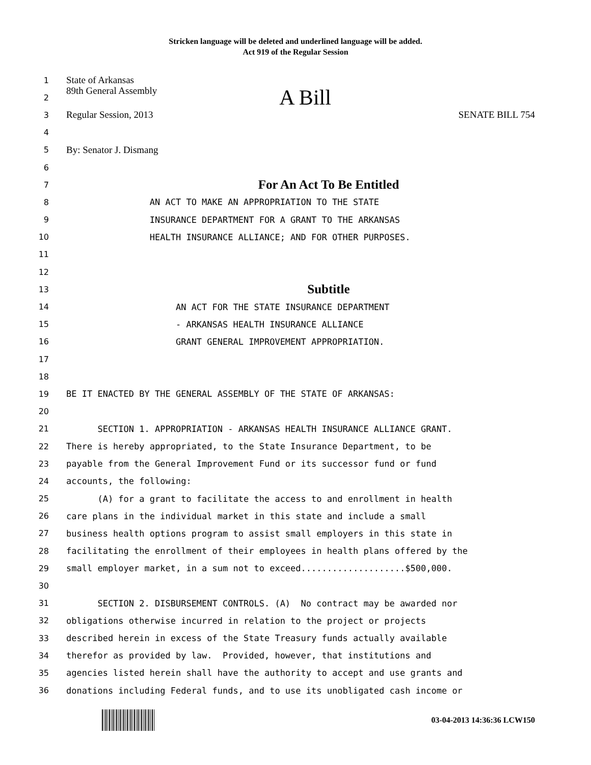Stricken language will be deleted and underlined language will be added.
Act 919 of the Regular Session
1
State of Arkansas
2
89th General Assembly A Bill
3
Regular Session, 2013 SENATE BILL 754
4
5
By: Senator J. Dismang
6
7
For An Act To Be Entitled
8
AN ACT TO MAKE AN APPROPRIATION TO THE STATE
9
INSURANCE DEPARTMENT FOR A GRANT TO THE ARKANSAS
10
HEALTH INSURANCE ALLIANCE; AND FOR OTHER PURPOSES.
11
12
13
Subtitle
14
AN ACT FOR THE STATE INSURANCE DEPARTMENT
15
- ARKANSAS HEALTH INSURANCE ALLIANCE
16
GRANT GENERAL IMPROVEMENT APPROPRIATION.
17
18
19
BE IT ENACTED BY THE GENERAL ASSEMBLY OF THE STATE OF ARKANSAS:
20
21
SECTION 1. APPROPRIATION - ARKANSAS HEALTH INSURANCE ALLIANCE GRANT.
22
There is hereby appropriated, to the State Insurance Department, to be
23
payable from the General Improvement Fund or its successor fund or fund
24
accounts, the following:
25
(A) for a grant to facilitate the access to and enrollment in health
26
care plans in the individual market in this state and include a small
27
business health options program to assist small employers in this state in
28
facilitating the enrollment of their employees in health plans offered by the
29
small employer market, in a sum not to exceed....................$500,000.
30
31
SECTION 2. DISBURSEMENT CONTROLS. (A) No contract may be awarded nor
32
obligations otherwise incurred in relation to the project or projects
33
described herein in excess of the State Treasury funds actually available
34
therefor as provided by law. Provided, however, that institutions and
35
agencies listed herein shall have the authority to accept and use grants and
36
donations including Federal funds, and to use its unobligated cash income or
03-04-2013 14:36:36 LCW150